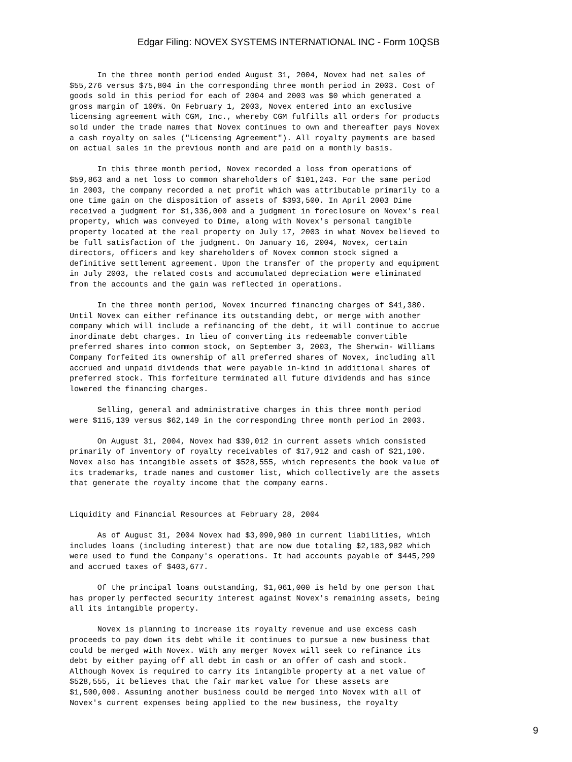Edgar Filing: NOVEX SYSTEMS INTERNATIONAL INC - Form 10QSB
      In the three month period ended August 31, 2004, Novex had net sales of
$55,276 versus $75,804 in the corresponding three month period in 2003. Cost of
goods sold in this period for each of 2004 and 2003 was $0 which generated a
gross margin of 100%. On February 1, 2003, Novex entered into an exclusive
licensing agreement with CGM, Inc., whereby CGM fulfills all orders for products
sold under the trade names that Novex continues to own and thereafter pays Novex
a cash royalty on sales ("Licensing Agreement"). All royalty payments are based
on actual sales in the previous month and are paid on a monthly basis.

      In this three month period, Novex recorded a loss from operations of
$59,863 and a net loss to common shareholders of $101,243. For the same period
in 2003, the company recorded a net profit which was attributable primarily to a
one time gain on the disposition of assets of $393,500. In April 2003 Dime
received a judgment for $1,336,000 and a judgment in foreclosure on Novex's real
property, which was conveyed to Dime, along with Novex's personal tangible
property located at the real property on July 17, 2003 in what Novex believed to
be full satisfaction of the judgment. On January 16, 2004, Novex, certain
directors, officers and key shareholders of Novex common stock signed a
definitive settlement agreement. Upon the transfer of the property and equipment
in July 2003, the related costs and accumulated depreciation were eliminated
from the accounts and the gain was reflected in operations.

      In the three month period, Novex incurred financing charges of $41,380.
Until Novex can either refinance its outstanding debt, or merge with another
company which will include a refinancing of the debt, it will continue to accrue
inordinate debt charges. In lieu of converting its redeemable convertible
preferred shares into common stock, on September 3, 2003, The Sherwin- Williams
Company forfeited its ownership of all preferred shares of Novex, including all
accrued and unpaid dividends that were payable in-kind in additional shares of
preferred stock. This forfeiture terminated all future dividends and has since
lowered the financing charges.

      Selling, general and administrative charges in this three month period
were $115,139 versus $62,149 in the corresponding three month period in 2003.

      On August 31, 2004, Novex had $39,012 in current assets which consisted
primarily of inventory of royalty receivables of $17,912 and cash of $21,100.
Novex also has intangible assets of $528,555, which represents the book value of
its trademarks, trade names and customer list, which collectively are the assets
that generate the royalty income that the company earns.


Liquidity and Financial Resources at February 28, 2004

      As of August 31, 2004 Novex had $3,090,980 in current liabilities, which
includes loans (including interest) that are now due totaling $2,183,982 which
were used to fund the Company's operations. It had accounts payable of $445,299
and accrued taxes of $403,677.

      Of the principal loans outstanding, $1,061,000 is held by one person that
has properly perfected security interest against Novex's remaining assets, being
all its intangible property.

      Novex is planning to increase its royalty revenue and use excess cash
proceeds to pay down its debt while it continues to pursue a new business that
could be merged with Novex. With any merger Novex will seek to refinance its
debt by either paying off all debt in cash or an offer of cash and stock.
Although Novex is required to carry its intangible property at a net value of
$528,555, it believes that the fair market value for these assets are
$1,500,000. Assuming another business could be merged into Novex with all of
Novex's current expenses being applied to the new business, the royalty
9